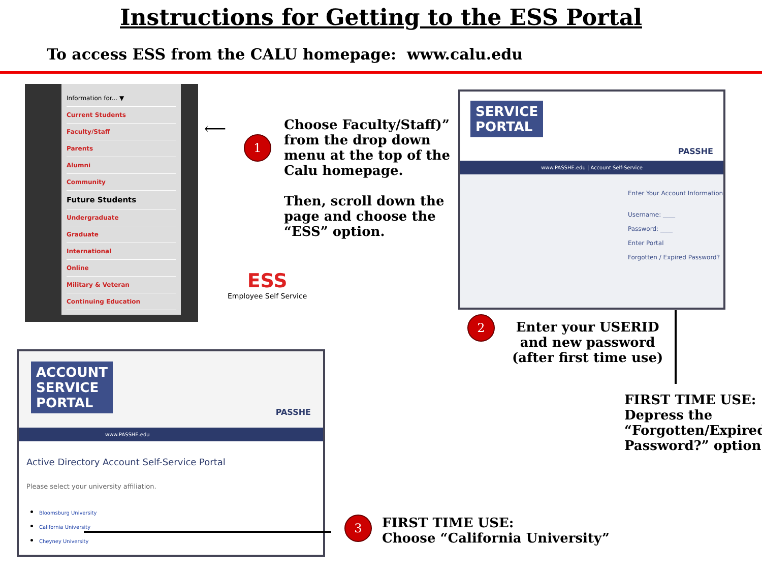Instructions for Getting to the ESS Portal
To access ESS from the CALU homepage: www.calu.edu
Information for... ▼
Current Students
Faculty/Staff
Parents
Alumni
Community
Future Students
Undergraduate
Graduate
International
Online
Military & Veteran
Continuing Education
⟵
1
Choose Faculty/Staff)”
from the drop down
menu at the top of the
Calu homepage.
Then, scroll down the
page and choose the
“ESS” option.
ESS
Employee Self Service
SERVICE
PORTAL PASSHE
www.PASSHE.edu | Account Self-Service
Enter Your Account Information
Username: ____
Password: ____
Enter Portal
Forgotten / Expired Password?
2
Enter your USERID
and new password
(after first time use)
FIRST TIME USE:
Depress the
“Forgotten/Expired
Password?” option.
ACCOUNT
SERVICE
PORTAL PASSHE
www.PASSHE.edu
Active Directory Account Self-Service Portal
Please select your university affiliation.
Bloomsburg University
California University
Cheyney University
3
FIRST TIME USE:
Choose “California University”